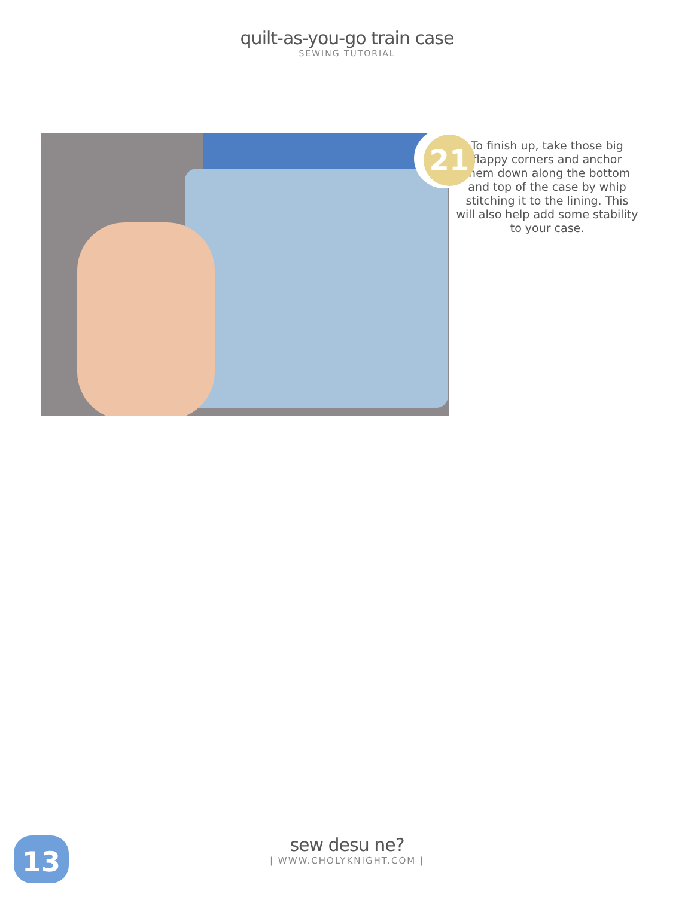quilt-as-you-go train case
SEWING TUTORIAL
21
To finish up, take those big flappy corners and anchor them down along the bottom and top of the case by whip stitching it to the lining. This will also help add some stability to your case.
13
sew desu ne?
| WWW.CHOLYKNIGHT.COM |